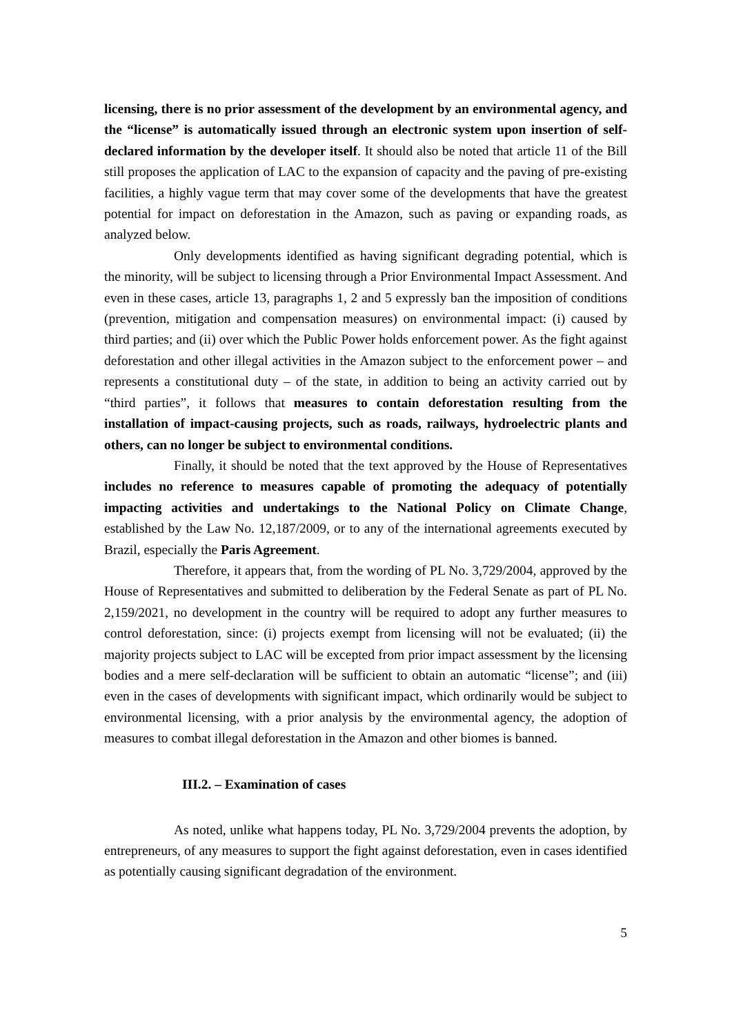licensing, there is no prior assessment of the development by an environmental agency, and the “license” is automatically issued through an electronic system upon insertion of self-declared information by the developer itself. It should also be noted that article 11 of the Bill still proposes the application of LAC to the expansion of capacity and the paving of pre-existing facilities, a highly vague term that may cover some of the developments that have the greatest potential for impact on deforestation in the Amazon, such as paving or expanding roads, as analyzed below.
Only developments identified as having significant degrading potential, which is the minority, will be subject to licensing through a Prior Environmental Impact Assessment. And even in these cases, article 13, paragraphs 1, 2 and 5 expressly ban the imposition of conditions (prevention, mitigation and compensation measures) on environmental impact: (i) caused by third parties; and (ii) over which the Public Power holds enforcement power. As the fight against deforestation and other illegal activities in the Amazon subject to the enforcement power – and represents a constitutional duty – of the state, in addition to being an activity carried out by “third parties”, it follows that measures to contain deforestation resulting from the installation of impact-causing projects, such as roads, railways, hydroelectric plants and others, can no longer be subject to environmental conditions.
Finally, it should be noted that the text approved by the House of Representatives includes no reference to measures capable of promoting the adequacy of potentially impacting activities and undertakings to the National Policy on Climate Change, established by the Law No. 12,187/2009, or to any of the international agreements executed by Brazil, especially the Paris Agreement.
Therefore, it appears that, from the wording of PL No. 3,729/2004, approved by the House of Representatives and submitted to deliberation by the Federal Senate as part of PL No. 2,159/2021, no development in the country will be required to adopt any further measures to control deforestation, since: (i) projects exempt from licensing will not be evaluated; (ii) the majority projects subject to LAC will be excepted from prior impact assessment by the licensing bodies and a mere self-declaration will be sufficient to obtain an automatic “license”; and (iii) even in the cases of developments with significant impact, which ordinarily would be subject to environmental licensing, with a prior analysis by the environmental agency, the adoption of measures to combat illegal deforestation in the Amazon and other biomes is banned.
III.2. – Examination of cases
As noted, unlike what happens today, PL No. 3,729/2004 prevents the adoption, by entrepreneurs, of any measures to support the fight against deforestation, even in cases identified as potentially causing significant degradation of the environment.
5